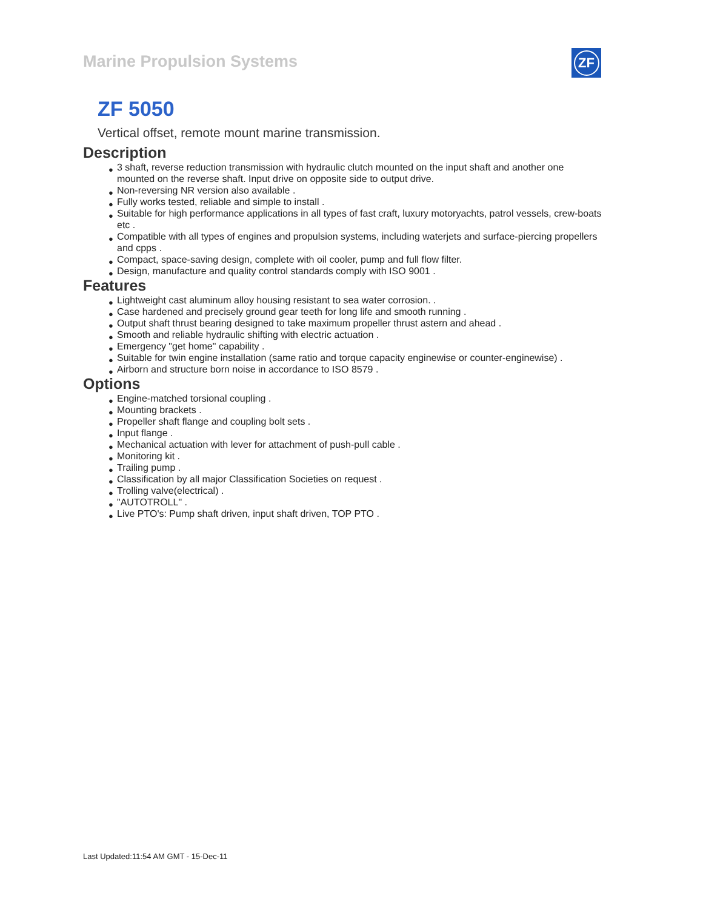Marine Propulsion Systems ZF
ZF 5050
Vertical offset, remote mount marine transmission.
Description
● 3 shaft, reverse reduction transmission with hydraulic clutch mounted on the input shaft and another one mounted on the reverse shaft. Input drive on opposite side to output drive.
● Non-reversing NR version also available .
● Fully works tested, reliable and simple to install .
● Suitable for high performance applications in all types of fast craft, luxury motoryachts, patrol vessels, crew-boats etc .
● Compatible with all types of engines and propulsion systems, including waterjets and surface-piercing propellers and cpps .
● Compact, space-saving design, complete with oil cooler, pump and full flow filter.
● Design, manufacture and quality control standards comply with ISO 9001 .
Features
● Lightweight cast aluminum alloy housing resistant to sea water corrosion. .
● Case hardened and precisely ground gear teeth for long life and smooth running .
● Output shaft thrust bearing designed to take maximum propeller thrust astern and ahead .
● Smooth and reliable hydraulic shifting with electric actuation .
● Emergency "get home" capability .
● Suitable for twin engine installation (same ratio and torque capacity enginewise or counter-enginewise) .
● Airborn and structure born noise in accordance to ISO 8579 .
Options
● Engine-matched torsional coupling .
● Mounting brackets .
● Propeller shaft flange and coupling bolt sets .
● Input flange .
● Mechanical actuation with lever for attachment of push-pull cable .
● Monitoring kit .
● Trailing pump .
● Classification by all major Classification Societies on request .
● Trolling valve(electrical) .
● "AUTOTROLL" .
● Live PTO's: Pump shaft driven, input shaft driven, TOP PTO .
Last Updated:11:54 AM GMT - 15-Dec-11